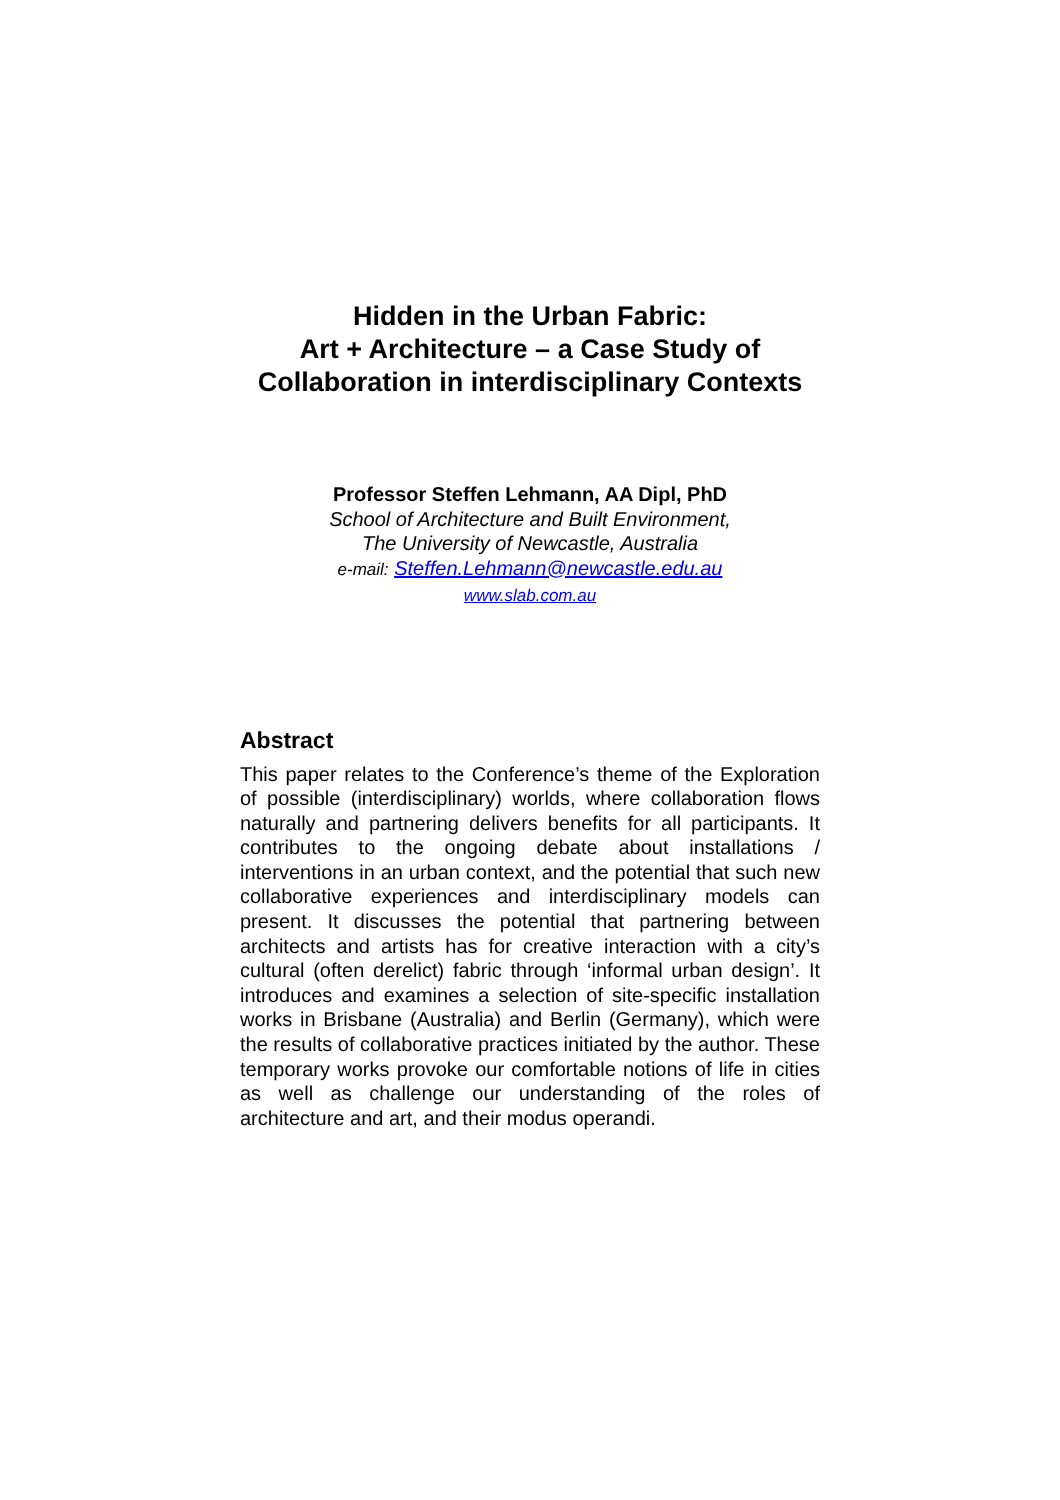Hidden in the Urban Fabric:
Art + Architecture – a Case Study of
Collaboration in interdisciplinary Contexts
Professor Steffen Lehmann, AA Dipl, PhD
School of Architecture and Built Environment,
The University of Newcastle, Australia
e-mail: Steffen.Lehmann@newcastle.edu.au
www.slab.com.au
Abstract
This paper relates to the Conference’s theme of the Exploration of possible (interdisciplinary) worlds, where collaboration flows naturally and partnering delivers benefits for all participants. It contributes to the ongoing debate about installations / interventions in an urban context, and the potential that such new collaborative experiences and interdisciplinary models can present. It discusses the potential that partnering between architects and artists has for creative interaction with a city’s cultural (often derelict) fabric through ‘informal urban design’. It introduces and examines a selection of site-specific installation works in Brisbane (Australia) and Berlin (Germany), which were the results of collaborative practices initiated by the author. These temporary works provoke our comfortable notions of life in cities as well as challenge our understanding of the roles of architecture and art, and their modus operandi.